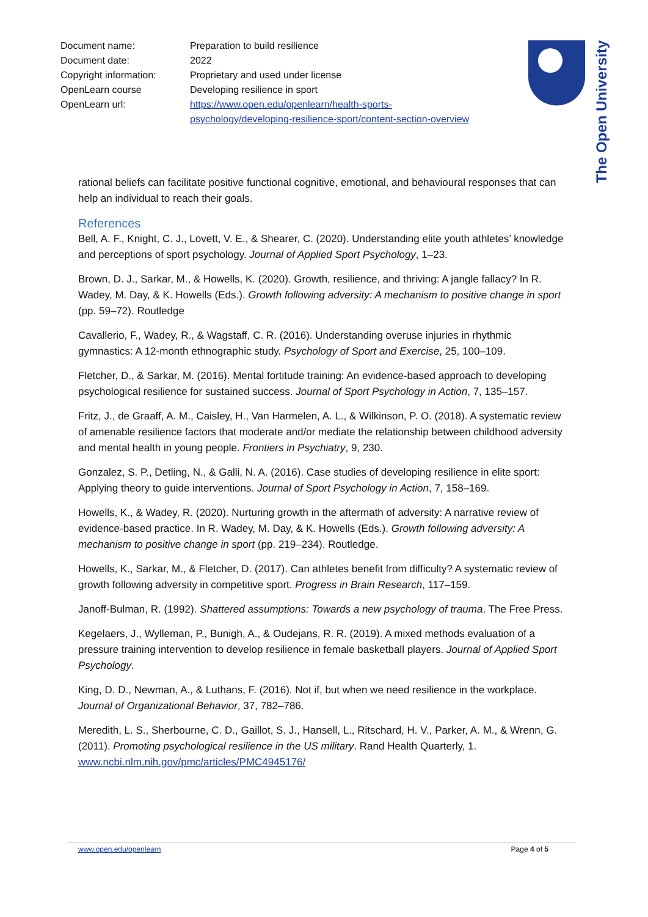| Document name: | Preparation to build resilience |
| Document date: | 2022 |
| Copyright information: | Proprietary and used under license |
| OpenLearn course | Developing resilience in sport |
| OpenLearn url: | https://www.open.edu/openlearn/health-sports-psychology/developing-resilience-sport/content-section-overview |
The Open University
rational beliefs can facilitate positive functional cognitive, emotional, and behavioural responses that can help an individual to reach their goals.
References
Bell, A. F., Knight, C. J., Lovett, V. E., & Shearer, C. (2020). Understanding elite youth athletes’ knowledge and perceptions of sport psychology. Journal of Applied Sport Psychology, 1–23.
Brown, D. J., Sarkar, M., & Howells, K. (2020). Growth, resilience, and thriving: A jangle fallacy? In R. Wadey, M. Day, & K. Howells (Eds.). Growth following adversity: A mechanism to positive change in sport (pp. 59–72). Routledge
Cavallerio, F., Wadey, R., & Wagstaff, C. R. (2016). Understanding overuse injuries in rhythmic gymnastics: A 12-month ethnographic study. Psychology of Sport and Exercise, 25, 100–109.
Fletcher, D., & Sarkar, M. (2016). Mental fortitude training: An evidence-based approach to developing psychological resilience for sustained success. Journal of Sport Psychology in Action, 7, 135–157.
Fritz, J., de Graaff, A. M., Caisley, H., Van Harmelen, A. L., & Wilkinson, P. O. (2018). A systematic review of amenable resilience factors that moderate and/or mediate the relationship between childhood adversity and mental health in young people. Frontiers in Psychiatry, 9, 230.
Gonzalez, S. P., Detling, N., & Galli, N. A. (2016). Case studies of developing resilience in elite sport: Applying theory to guide interventions. Journal of Sport Psychology in Action, 7, 158–169.
Howells, K., & Wadey, R. (2020). Nurturing growth in the aftermath of adversity: A narrative review of evidence-based practice. In R. Wadey, M. Day, & K. Howells (Eds.). Growth following adversity: A mechanism to positive change in sport (pp. 219–234). Routledge.
Howells, K., Sarkar, M., & Fletcher, D. (2017). Can athletes benefit from difficulty? A systematic review of growth following adversity in competitive sport. Progress in Brain Research, 117–159.
Janoff-Bulman, R. (1992). Shattered assumptions: Towards a new psychology of trauma. The Free Press.
Kegelaers, J., Wylleman, P., Bunigh, A., & Oudejans, R. R. (2019). A mixed methods evaluation of a pressure training intervention to develop resilience in female basketball players. Journal of Applied Sport Psychology.
King, D. D., Newman, A., & Luthans, F. (2016). Not if, but when we need resilience in the workplace. Journal of Organizational Behavior, 37, 782–786.
Meredith, L. S., Sherbourne, C. D., Gaillot, S. J., Hansell, L., Ritschard, H. V., Parker, A. M., & Wrenn, G. (2011). Promoting psychological resilience in the US military. Rand Health Quarterly, 1. www.ncbi.nlm.nih.gov/pmc/articles/PMC4945176/
www.open.edu/openlearn Page 4 of 5